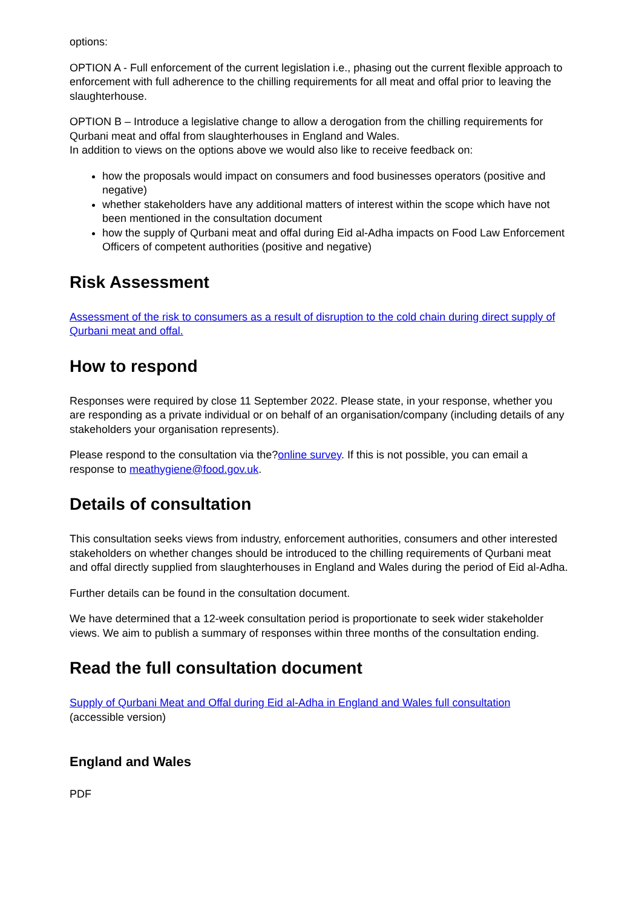options:
OPTION A - Full enforcement of the current legislation i.e., phasing out the current flexible approach to enforcement with full adherence to the chilling requirements for all meat and offal prior to leaving the slaughterhouse.
OPTION B – Introduce a legislative change to allow a derogation from the chilling requirements for Qurbani meat and offal from slaughterhouses in England and Wales.
In addition to views on the options above we would also like to receive feedback on:
how the proposals would impact on consumers and food businesses operators (positive and negative)
whether stakeholders have any additional matters of interest within the scope which have not been mentioned in the consultation document
how the supply of Qurbani meat and offal during Eid al-Adha impacts on Food Law Enforcement Officers of competent authorities (positive and negative)
Risk Assessment
Assessment of the risk to consumers as a result of disruption to the cold chain during direct supply of Qurbani meat and offal.
How to respond
Responses were required by close 11 September 2022. Please state, in your response, whether you are responding as a private individual or on behalf of an organisation/company (including details of any stakeholders your organisation represents).
Please respond to the consultation via the?online survey. If this is not possible, you can email a response to meathygiene@food.gov.uk.
Details of consultation
This consultation seeks views from industry, enforcement authorities, consumers and other interested stakeholders on whether changes should be introduced to the chilling requirements of Qurbani meat and offal directly supplied from slaughterhouses in England and Wales during the period of Eid al-Adha.
Further details can be found in the consultation document.
We have determined that a 12-week consultation period is proportionate to seek wider stakeholder views. We aim to publish a summary of responses within three months of the consultation ending.
Read the full consultation document
Supply of Qurbani Meat and Offal during Eid al-Adha in England and Wales full consultation
(accessible version)
England and Wales
PDF